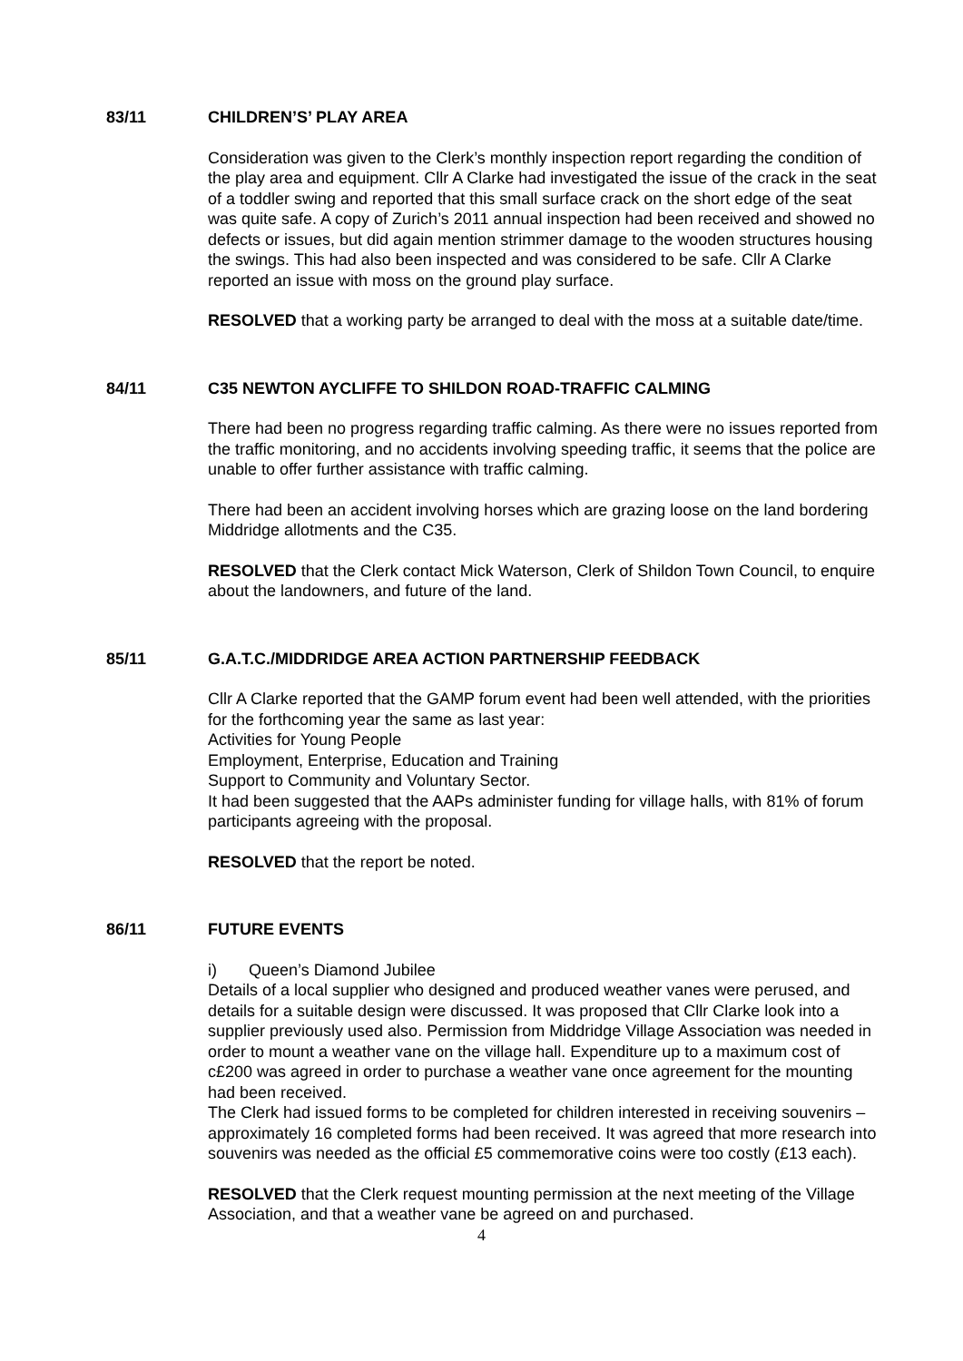83/11 CHILDREN’S’ PLAY AREA
Consideration was given to the Clerk’s monthly inspection report regarding the condition of the play area and equipment. Cllr A Clarke had investigated the issue of the crack in the seat of a toddler swing and reported that this small surface crack on the short edge of the seat was quite safe. A copy of Zurich’s 2011 annual inspection had been received and showed no defects or issues, but did again mention strimmer damage to the wooden structures housing the swings. This had also been inspected and was considered to be safe. Cllr A Clarke reported an issue with moss on the ground play surface.
RESOLVED that a working party be arranged to deal with the moss at a suitable date/time.
84/11 C35 NEWTON AYCLIFFE TO SHILDON ROAD-TRAFFIC CALMING
There had been no progress regarding traffic calming. As there were no issues reported from the traffic monitoring, and no accidents involving speeding traffic, it seems that the police are unable to offer further assistance with traffic calming.
There had been an accident involving horses which are grazing loose on the land bordering Middridge allotments and the C35.
RESOLVED that the Clerk contact Mick Waterson, Clerk of Shildon Town Council, to enquire about the landowners, and future of the land.
85/11 G.A.T.C./MIDDRIDGE AREA ACTION PARTNERSHIP FEEDBACK
Cllr A Clarke reported that the GAMP forum event had been well attended, with the priorities for the forthcoming year the same as last year:
Activities for Young People
Employment, Enterprise, Education and Training
Support to Community and Voluntary Sector.
It had been suggested that the AAPs administer funding for village halls, with 81% of forum participants agreeing with the proposal.
RESOLVED that the report be noted.
86/11 FUTURE EVENTS
i) Queen’s Diamond Jubilee
Details of a local supplier who designed and produced weather vanes were perused, and details for a suitable design were discussed. It was proposed that Cllr Clarke look into a supplier previously used also. Permission from Middridge Village Association was needed in order to mount a weather vane on the village hall. Expenditure up to a maximum cost of c£200 was agreed in order to purchase a weather vane once agreement for the mounting had been received.
The Clerk had issued forms to be completed for children interested in receiving souvenirs – approximately 16 completed forms had been received. It was agreed that more research into souvenirs was needed as the official £5 commemorative coins were too costly (£13 each).
RESOLVED that the Clerk request mounting permission at the next meeting of the Village Association, and that a weather vane be agreed on and purchased.
4